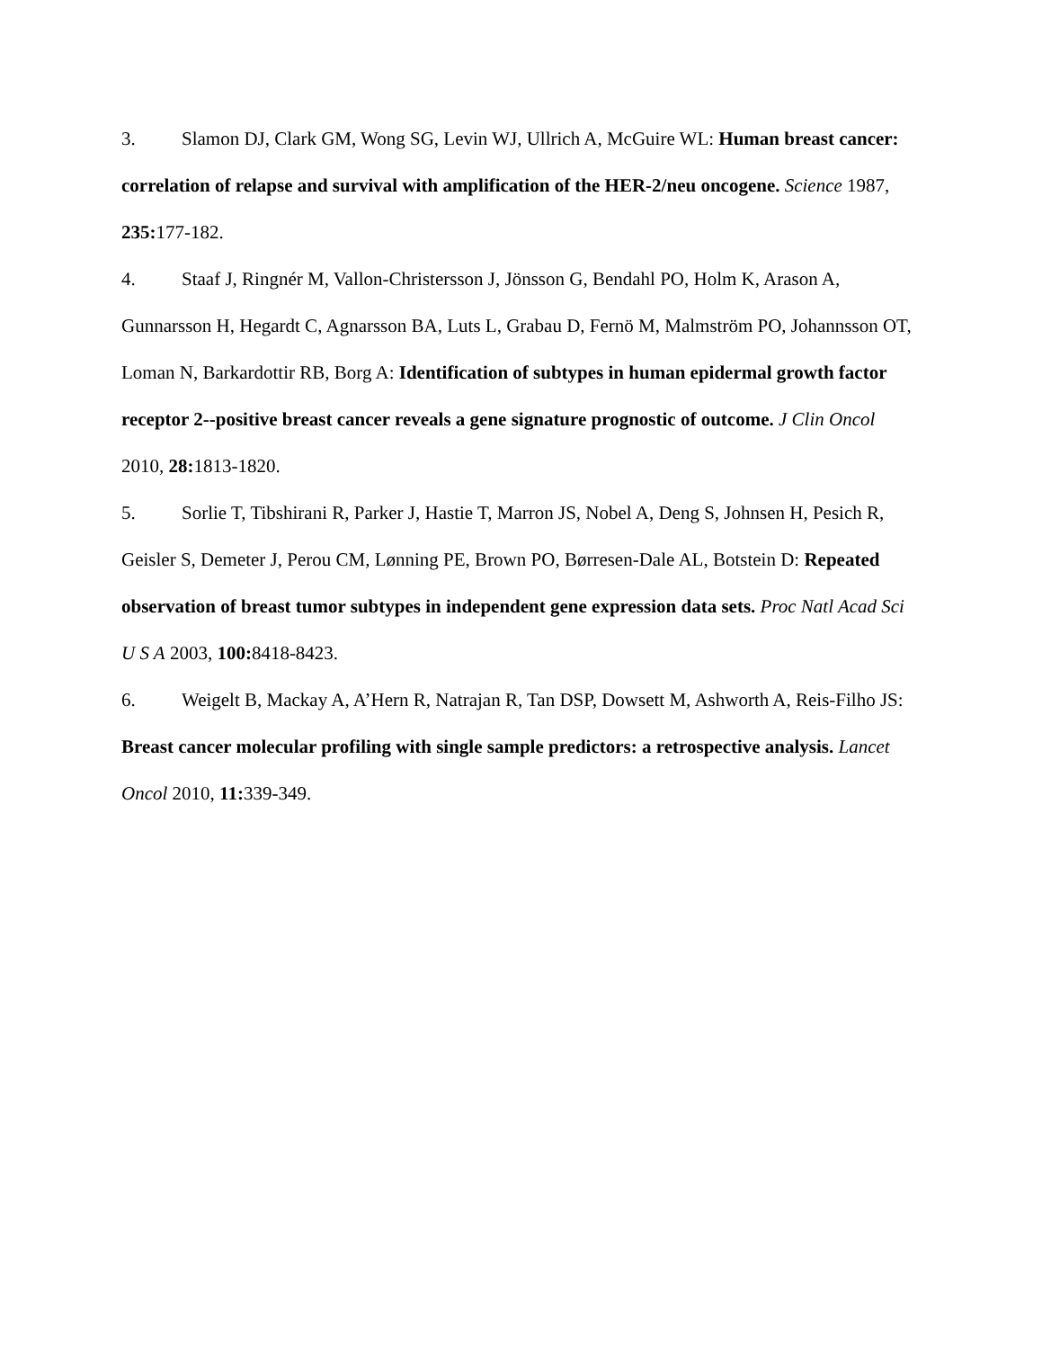3. Slamon DJ, Clark GM, Wong SG, Levin WJ, Ullrich A, McGuire WL: Human breast cancer: correlation of relapse and survival with amplification of the HER-2/neu oncogene. Science 1987, 235: 177-182.
4. Staaf J, Ringnér M, Vallon-Christersson J, Jönsson G, Bendahl PO, Holm K, Arason A, Gunnarsson H, Hegardt C, Agnarsson BA, Luts L, Grabau D, Fernö M, Malmström PO, Johannsson OT, Loman N, Barkardottir RB, Borg A: Identification of subtypes in human epidermal growth factor receptor 2--positive breast cancer reveals a gene signature prognostic of outcome. J Clin Oncol 2010, 28: 1813-1820.
5. Sorlie T, Tibshirani R, Parker J, Hastie T, Marron JS, Nobel A, Deng S, Johnsen H, Pesich R, Geisler S, Demeter J, Perou CM, Lønning PE, Brown PO, Børresen-Dale AL, Botstein D: Repeated observation of breast tumor subtypes in independent gene expression data sets. Proc Natl Acad Sci U S A 2003, 100: 8418-8423.
6. Weigelt B, Mackay A, A’Hern R, Natrajan R, Tan DSP, Dowsett M, Ashworth A, Reis-Filho JS: Breast cancer molecular profiling with single sample predictors: a retrospective analysis. Lancet Oncol 2010, 11: 339-349.